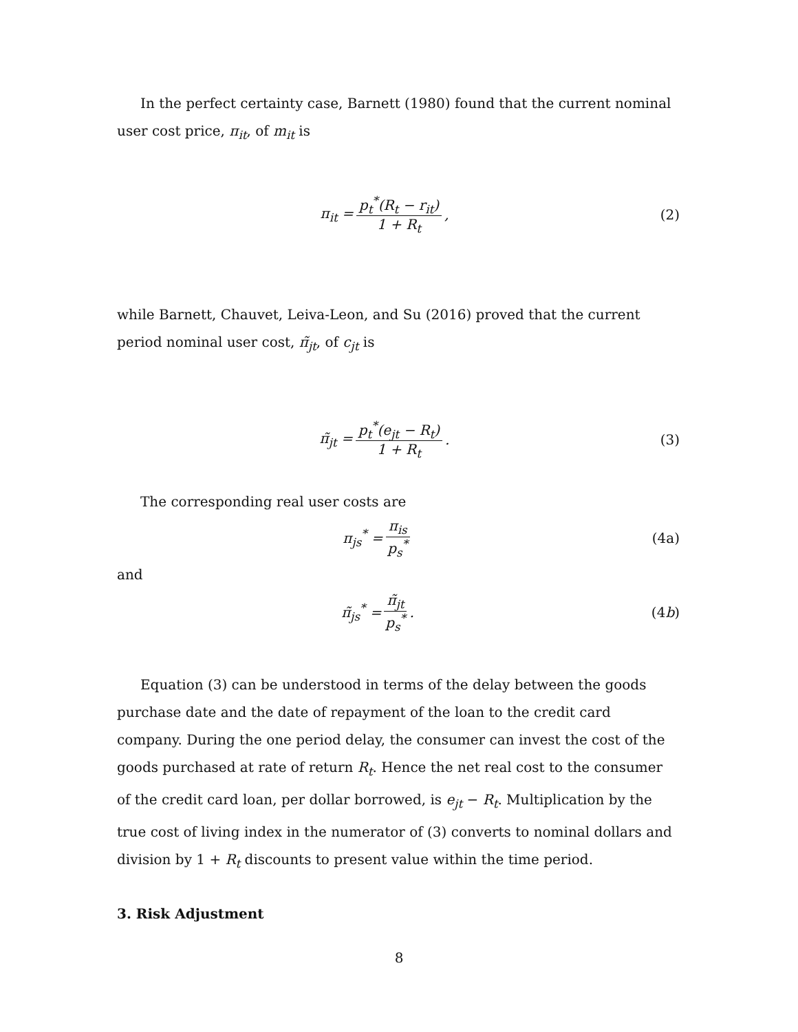In the perfect certainty case, Barnett (1980) found that the current nominal user cost price, π<sub>it</sub>, of m<sub>it</sub> is
π<sub>it</sub> = p<sub>t</sub><sup>*</sup>(R<sub>t</sub> − r<sub>it</sub>) 1 + R<sub>t</sub>, (2)
while Barnett, Chauvet, Leiva-Leon, and Su (2016) proved that the current period nominal user cost, π̃<sub>jt</sub>, of c<sub>jt</sub> is
π̃<sub>jt</sub> = p<sub>t</sub><sup>*</sup>(e<sub>jt</sub> − R<sub>t</sub>) 1 + R<sub>t</sub>. (3)
The corresponding real user costs are
π<sub>js</sub><sup>*</sup> = π<sub>is</sub> p<sub>s</sub><sup>*</sup> (4a)
and
π̃<sub>js</sub><sup>*</sup> = π̃<sub>jt</sub> p<sub>s</sub><sup>*</sup>. (4b)
Equation (3) can be understood in terms of the delay between the goods purchase date and the date of repayment of the loan to the credit card company. During the one period delay, the consumer can invest the cost of the goods purchased at rate of return R<sub>t</sub>. Hence the net real cost to the consumer of the credit card loan, per dollar borrowed, is e<sub>jt</sub> − R<sub>t</sub>. Multiplication by the true cost of living index in the numerator of (3) converts to nominal dollars and division by 1 + R<sub>t</sub> discounts to present value within the time period.
3. Risk Adjustment
8